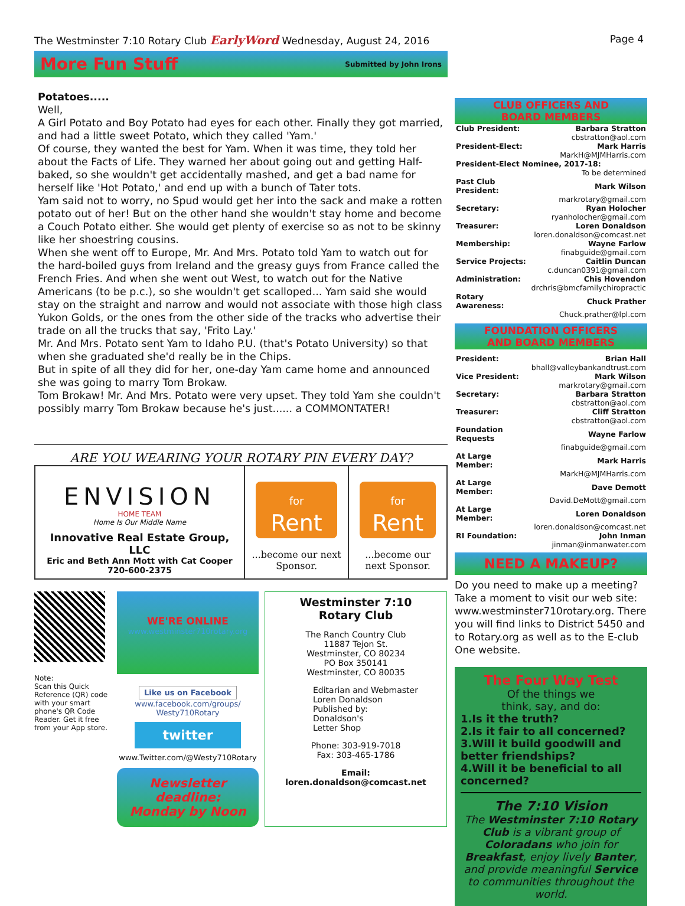The Westminster 7:10 Rotary Club EarlyWord Wednesday, August 24, 2016
Page 4
More Fun Stuff
Submitted by John Irons
Potatoes.....
Well,
A Girl Potato and Boy Potato had eyes for each other. Finally they got married, and had a little sweet Potato, which they called 'Yam.'
Of course, they wanted the best for Yam. When it was time, they told her about the Facts of Life. They warned her about going out and getting Half-baked, so she wouldn't get accidentally mashed, and get a bad name for herself like 'Hot Potato,' and end up with a bunch of Tater tots.
Yam said not to worry, no Spud would get her into the sack and make a rotten potato out of her! But on the other hand she wouldn't stay home and become a Couch Potato either. She would get plenty of exercise so as not to be skinny like her shoestring cousins.
When she went off to Europe, Mr. And Mrs. Potato told Yam to watch out for the hard-boiled guys from Ireland and the greasy guys from France called the French Fries. And when she went out West, to watch out for the Native Americans (to be p.c.), so she wouldn't get scalloped... Yam said she would stay on the straight and narrow and would not associate with those high class Yukon Golds, or the ones from the other side of the tracks who advertise their trade on all the trucks that say, 'Frito Lay.'
Mr. And Mrs. Potato sent Yam to Idaho P.U. (that's Potato University) so that when she graduated she'd really be in the Chips.
But in spite of all they did for her, one-day Yam came home and announced she was going to marry Tom Brokaw.
Tom Brokaw! Mr. And Mrs. Potato were very upset. They told Yam she couldn't possibly marry Tom Brokaw because he's just...... a COMMONTATER!
ARE YOU WEARING YOUR ROTARY PIN EVERY DAY?
ENVISION
HOME TEAM
Home Is Our Middle Name
Innovative Real Estate Group, LLC
Eric and Beth Ann Mott with Cat Cooper
720-600-2375
for
Rent
...become our next Sponsor.
for
Rent
...become our next Sponsor.
Note:
Scan this Quick Reference (QR) code with your smart phone's QR Code Reader. Get it free from your App store.
WE'RE ONLINE
www.westminster710rotary.org
Like us on Facebook
www.facebook.com/groups/
Westy710Rotary
twitter
www.Twitter.com/@Westy710Rotary
Newsletter deadline:
Monday by Noon
Westminster 7:10
Rotary Club
The Ranch Country Club
11887 Tejon St.
Westminster, CO 80234
PO Box 350141
Westminster, CO 80035
Editarian and Webmaster
Loren Donaldson
Published by:
Donaldson's
Letter Shop
Phone: 303-919-7018
Fax: 303-465-1786
Email:
loren.donaldson@comcast.net
CLUB OFFICERS AND
BOARD MEMBERS
| Club President: | Barbara Stratton |
| | cbstratton@aol.com |
| President-Elect: | Mark Harris |
| | MarkH@MJMHarris.com |
| President-Elect Nominee, 2017-18: | |
| | To be determined |
| Past Club President: | Mark Wilson |
| | markrotary@gmail.com |
| Secretary: | Ryan Holocher |
| | ryanholocher@gmail.com |
| Treasurer: | Loren Donaldson |
| | loren.donaldson@comcast.net |
| Membership: | Wayne Farlow |
| | finabguide@gmail.com |
| Service Projects: | Caitlin Duncan |
| | c.duncan0391@gmail.com |
| Administration: | Chis Hovendon |
| | drchris@bmcfamilychiropractic |
| Rotary Awareness: | Chuck Prather |
| | Chuck.prather@lpl.com |
FOUNDATION OFFICERS
AND BOARD MEMBERS
| President: | Brian Hall |
| | bhall@valleybankandtrust.com |
| Vice President: | Mark Wilson |
| | markrotary@gmail.com |
| Secretary: | Barbara Stratton |
| | cbstratton@aol.com |
| Treasurer: | Cliff Stratton |
| | cbstratton@aol.com |
| Foundation Requests | Wayne Farlow |
| | finabguide@gmail.com |
| At Large Member: | Mark Harris |
| | MarkH@MJMHarris.com |
| At Large Member: | Dave Demott |
| | David.DeMott@gmail.com |
| At Large Member: | Loren Donaldson |
| | loren.donaldson@comcast.net |
| RI Foundation: | John Inman |
| | jinman@inmanwater.com |
NEED A MAKEUP?
Do you need to make up a meeting? Take a moment to visit our web site: www.westminster710rotary.org. There you will find links to District 5450 and to Rotary.org as well as to the E-club One website.
The Four Way Test
Of the things we
think, say, and do:
1.Is it the truth?
2.Is it fair to all concerned?
3.Will it build goodwill and better friendships?
4.Will it be beneficial to all concerned?
The 7:10 Vision
The Westminster 7:10 Rotary Club is a vibrant group of Coloradans who join for Breakfast, enjoy lively Banter, and provide meaningful Service to communities throughout the world.